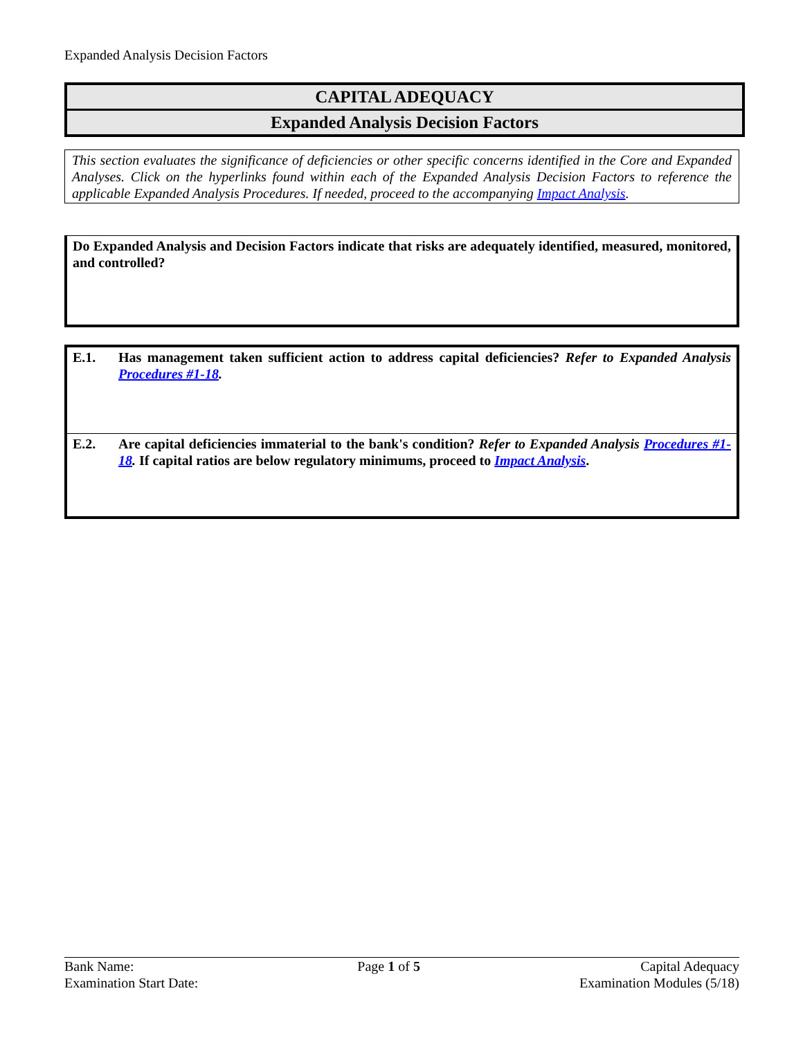Expanded Analysis Decision Factors
CAPITAL ADEQUACY
Expanded Analysis Decision Factors
This section evaluates the significance of deficiencies or other specific concerns identified in the Core and Expanded Analyses. Click on the hyperlinks found within each of the Expanded Analysis Decision Factors to reference the applicable Expanded Analysis Procedures. If needed, proceed to the accompanying Impact Analysis.
Do Expanded Analysis and Decision Factors indicate that risks are adequately identified, measured, monitored, and controlled?
| E.1. | Has management taken sufficient action to address capital deficiencies? Refer to Expanded Analysis Procedures #1-18 . |
| E.2. | Are capital deficiencies immaterial to the bank's condition? Refer to Expanded Analysis Procedures #1-18 . If capital ratios are below regulatory minimums, proceed to Impact Analysis . |
Bank Name:
Examination Start Date:
Page 1 of 5 Capital Adequacy
Examination Modules (5/18)